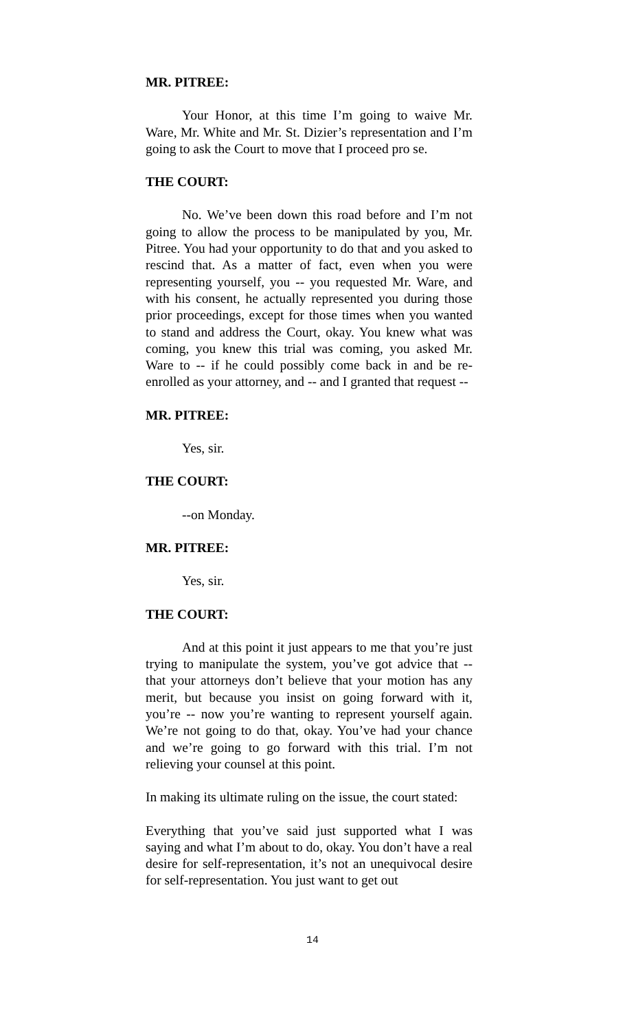MR. PITREE:
Your Honor, at this time I’m going to waive Mr. Ware, Mr. White and Mr. St. Dizier’s representation and I’m going to ask the Court to move that I proceed pro se.
THE COURT:
No. We’ve been down this road before and I’m not going to allow the process to be manipulated by you, Mr. Pitree. You had your opportunity to do that and you asked to rescind that. As a matter of fact, even when you were representing yourself, you -- you requested Mr. Ware, and with his consent, he actually represented you during those prior proceedings, except for those times when you wanted to stand and address the Court, okay. You knew what was coming, you knew this trial was coming, you asked Mr. Ware to -- if he could possibly come back in and be re-enrolled as your attorney, and -- and I granted that request --
MR. PITREE:
Yes, sir.
THE COURT:
--on Monday.
MR. PITREE:
Yes, sir.
THE COURT:
And at this point it just appears to me that you’re just trying to manipulate the system, you’ve got advice that -- that your attorneys don’t believe that your motion has any merit, but because you insist on going forward with it, you’re -- now you’re wanting to represent yourself again. We’re not going to do that, okay. You’ve had your chance and we’re going to go forward with this trial. I’m not relieving your counsel at this point.
In making its ultimate ruling on the issue, the court stated:
Everything that you’ve said just supported what I was saying and what I’m about to do, okay. You don’t have a real desire for self-representation, it’s not an unequivocal desire for self-representation. You just want to get out
14